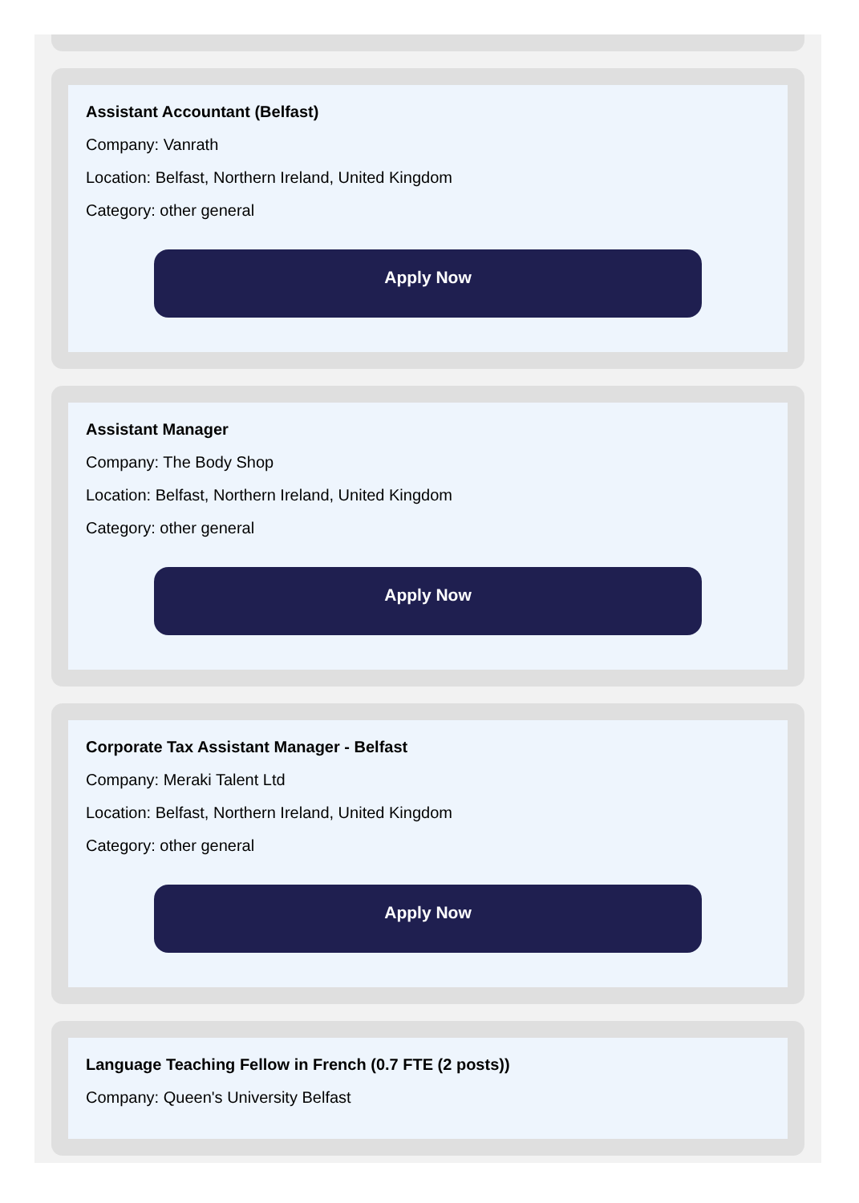Assistant Accountant (Belfast)
Company: Vanrath
Location: Belfast, Northern Ireland, United Kingdom
Category: other general
Apply Now
Assistant Manager
Company: The Body Shop
Location: Belfast, Northern Ireland, United Kingdom
Category: other general
Apply Now
Corporate Tax Assistant Manager - Belfast
Company: Meraki Talent Ltd
Location: Belfast, Northern Ireland, United Kingdom
Category: other general
Apply Now
Language Teaching Fellow in French (0.7 FTE (2 posts))
Company: Queen's University Belfast